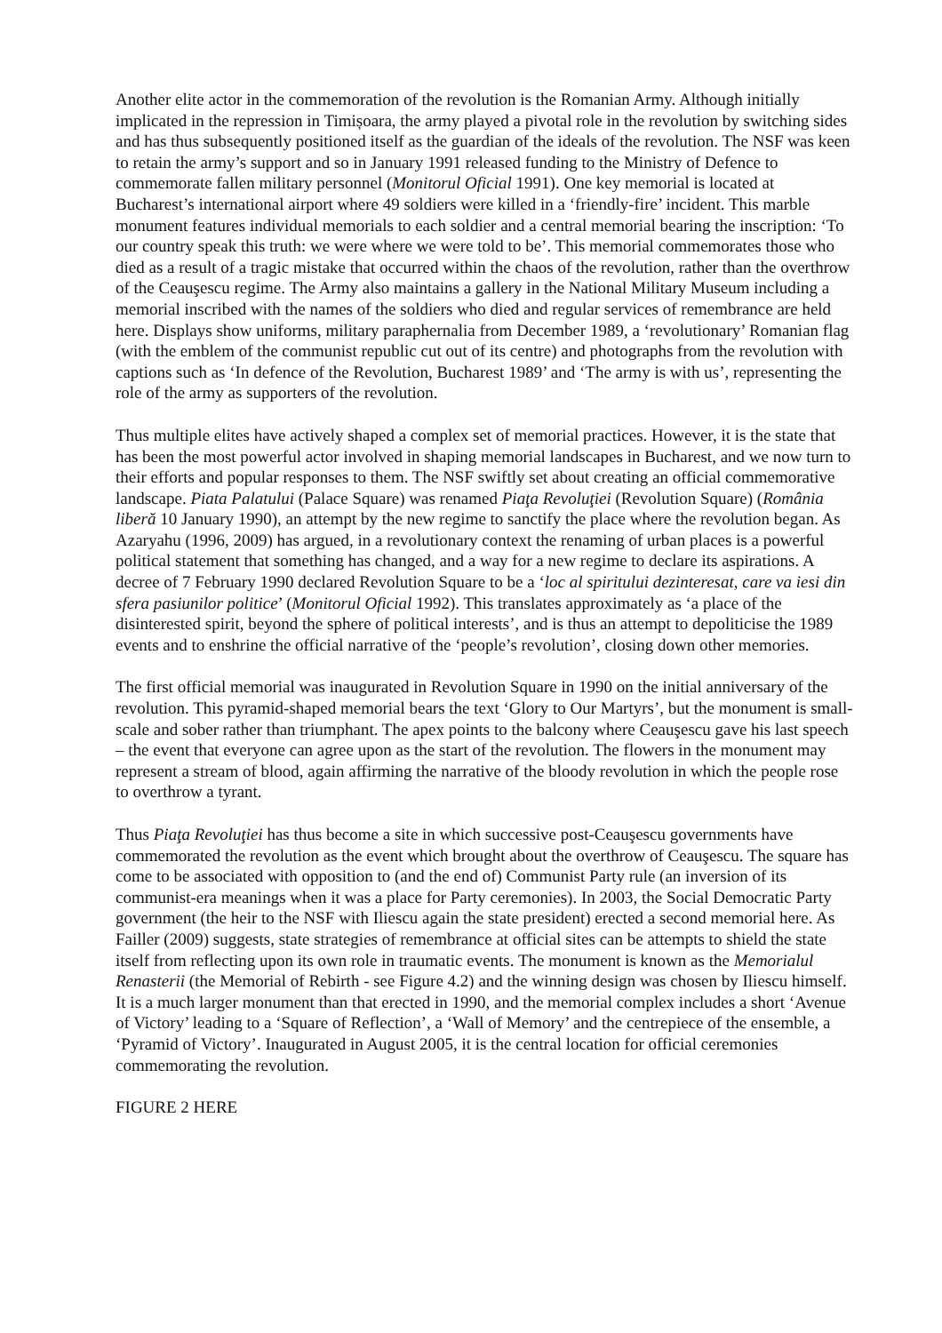Another elite actor in the commemoration of the revolution is the Romanian Army. Although initially implicated in the repression in Timișoara, the army played a pivotal role in the revolution by switching sides and has thus subsequently positioned itself as the guardian of the ideals of the revolution. The NSF was keen to retain the army’s support and so in January 1991 released funding to the Ministry of Defence to commemorate fallen military personnel (Monitorul Oficial 1991). One key memorial is located at Bucharest’s international airport where 49 soldiers were killed in a ‘friendly-fire’ incident. This marble monument features individual memorials to each soldier and a central memorial bearing the inscription: ‘To our country speak this truth: we were where we were told to be’. This memorial commemorates those who died as a result of a tragic mistake that occurred within the chaos of the revolution, rather than the overthrow of the Ceauşescu regime. The Army also maintains a gallery in the National Military Museum including a memorial inscribed with the names of the soldiers who died and regular services of remembrance are held here. Displays show uniforms, military paraphernalia from December 1989, a ‘revolutionary’ Romanian flag (with the emblem of the communist republic cut out of its centre) and photographs from the revolution with captions such as ‘In defence of the Revolution, Bucharest 1989’ and ‘The army is with us’, representing the role of the army as supporters of the revolution.
Thus multiple elites have actively shaped a complex set of memorial practices. However, it is the state that has been the most powerful actor involved in shaping memorial landscapes in Bucharest, and we now turn to their efforts and popular responses to them. The NSF swiftly set about creating an official commemorative landscape. Piata Palatului (Palace Square) was renamed Piaţa Revoluţiei (Revolution Square) (România liberă 10 January 1990), an attempt by the new regime to sanctify the place where the revolution began. As Azaryahu (1996, 2009) has argued, in a revolutionary context the renaming of urban places is a powerful political statement that something has changed, and a way for a new regime to declare its aspirations. A decree of 7 February 1990 declared Revolution Square to be a ‘loc al spiritului dezinteresat, care va iesi din sfera pasiunilor politice’ (Monitorul Oficial 1992). This translates approximately as ‘a place of the disinterested spirit, beyond the sphere of political interests’, and is thus an attempt to depoliticise the 1989 events and to enshrine the official narrative of the ‘people’s revolution’, closing down other memories.
The first official memorial was inaugurated in Revolution Square in 1990 on the initial anniversary of the revolution. This pyramid-shaped memorial bears the text ‘Glory to Our Martyrs’, but the monument is small-scale and sober rather than triumphant. The apex points to the balcony where Ceauşescu gave his last speech – the event that everyone can agree upon as the start of the revolution. The flowers in the monument may represent a stream of blood, again affirming the narrative of the bloody revolution in which the people rose to overthrow a tyrant.
Thus Piaţa Revoluţiei has thus become a site in which successive post-Ceauşescu governments have commemorated the revolution as the event which brought about the overthrow of Ceauşescu. The square has come to be associated with opposition to (and the end of) Communist Party rule (an inversion of its communist-era meanings when it was a place for Party ceremonies). In 2003, the Social Democratic Party government (the heir to the NSF with Iliescu again the state president) erected a second memorial here. As Failler (2009) suggests, state strategies of remembrance at official sites can be attempts to shield the state itself from reflecting upon its own role in traumatic events. The monument is known as the Memorialul Renasterii (the Memorial of Rebirth - see Figure 4.2) and the winning design was chosen by Iliescu himself. It is a much larger monument than that erected in 1990, and the memorial complex includes a short ‘Avenue of Victory’ leading to a ‘Square of Reflection’, a ‘Wall of Memory’ and the centrepiece of the ensemble, a ‘Pyramid of Victory’. Inaugurated in August 2005, it is the central location for official ceremonies commemorating the revolution.
FIGURE 2 HERE